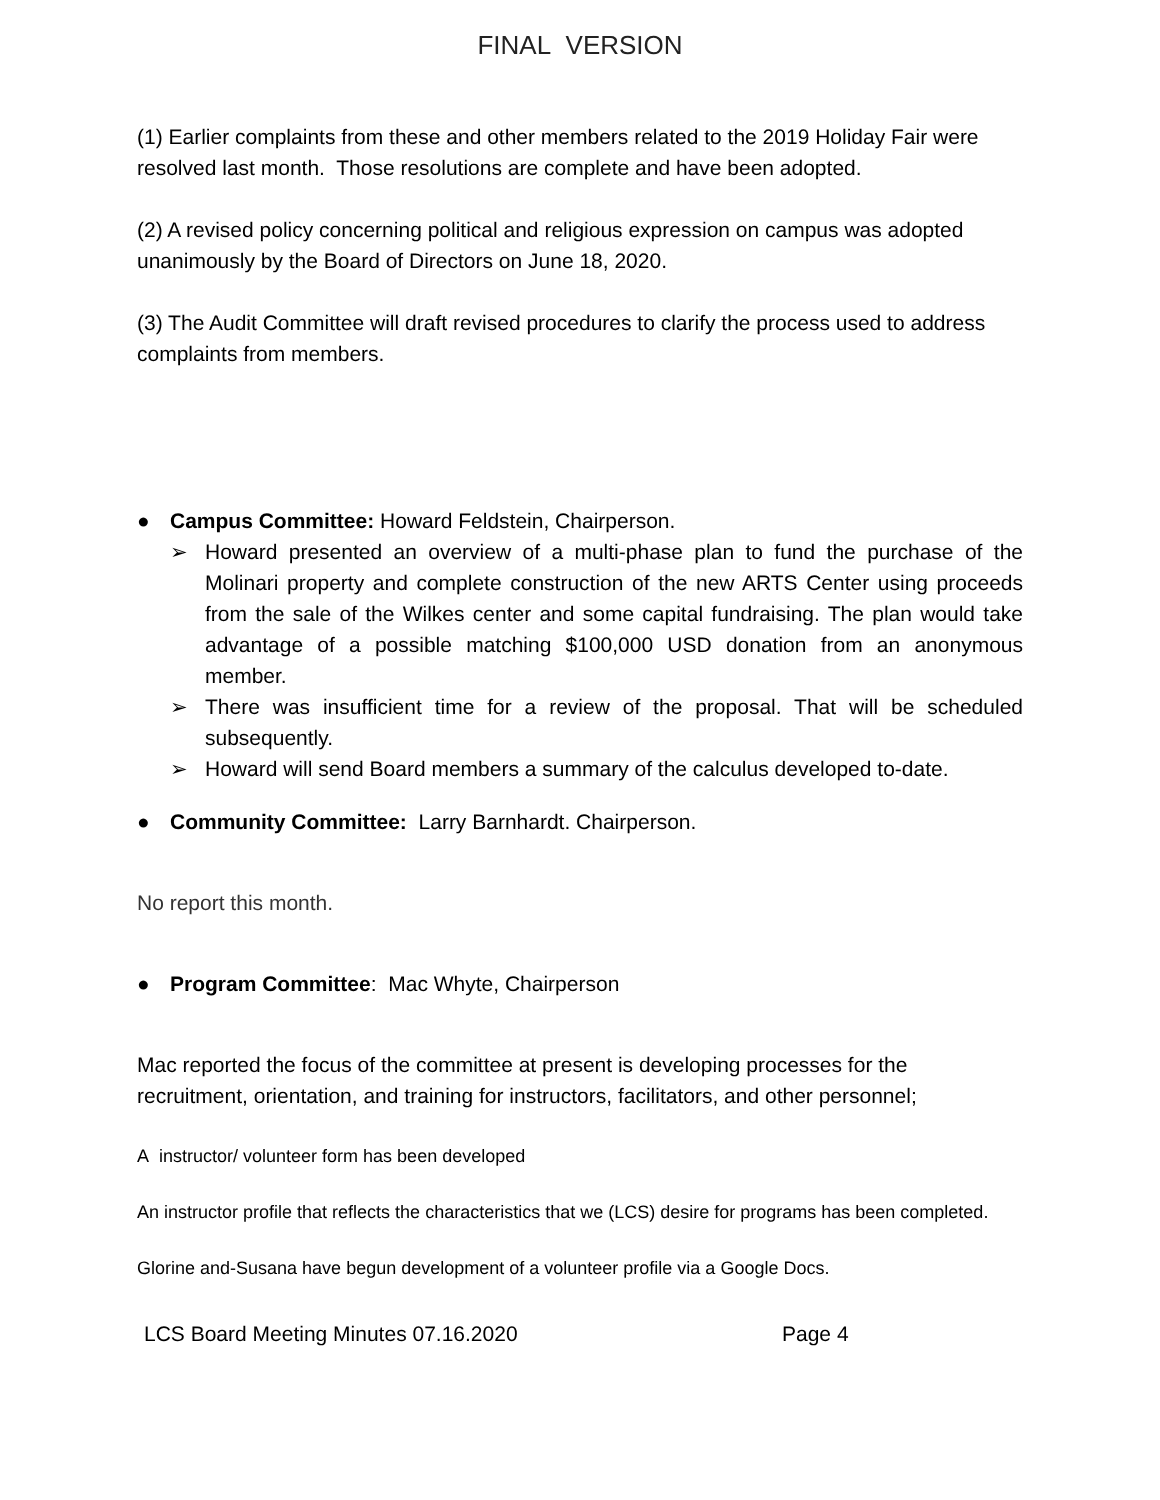FINAL VERSION
(1) Earlier complaints from these and other members related to the 2019 Holiday Fair were resolved last month. Those resolutions are complete and have been adopted.
(2) A revised policy concerning political and religious expression on campus was adopted unanimously by the Board of Directors on June 18, 2020.
(3) The Audit Committee will draft revised procedures to clarify the process used to address complaints from members.
● Campus Committee: Howard Feldstein, Chairperson.
➢ Howard presented an overview of a multi-phase plan to fund the purchase of the Molinari property and complete construction of the new ARTS Center using proceeds from the sale of the Wilkes center and some capital fundraising. The plan would take advantage of a possible matching $100,000 USD donation from an anonymous member.
➢ There was insufficient time for a review of the proposal. That will be scheduled subsequently.
➢ Howard will send Board members a summary of the calculus developed to-date.
● Community Committee: Larry Barnhardt. Chairperson.
No report this month.
● Program Committee: Mac Whyte, Chairperson
Mac reported the focus of the committee at present is developing processes for the recruitment, orientation, and training for instructors, facilitators, and other personnel;
A instructor/ volunteer form has been developed
An instructor profile that reflects the characteristics that we (LCS) desire for programs has been completed.
Glorine and-Susana have begun development of a volunteer profile via a Google Docs.
LCS Board Meeting Minutes 07.16.2020 Page 4